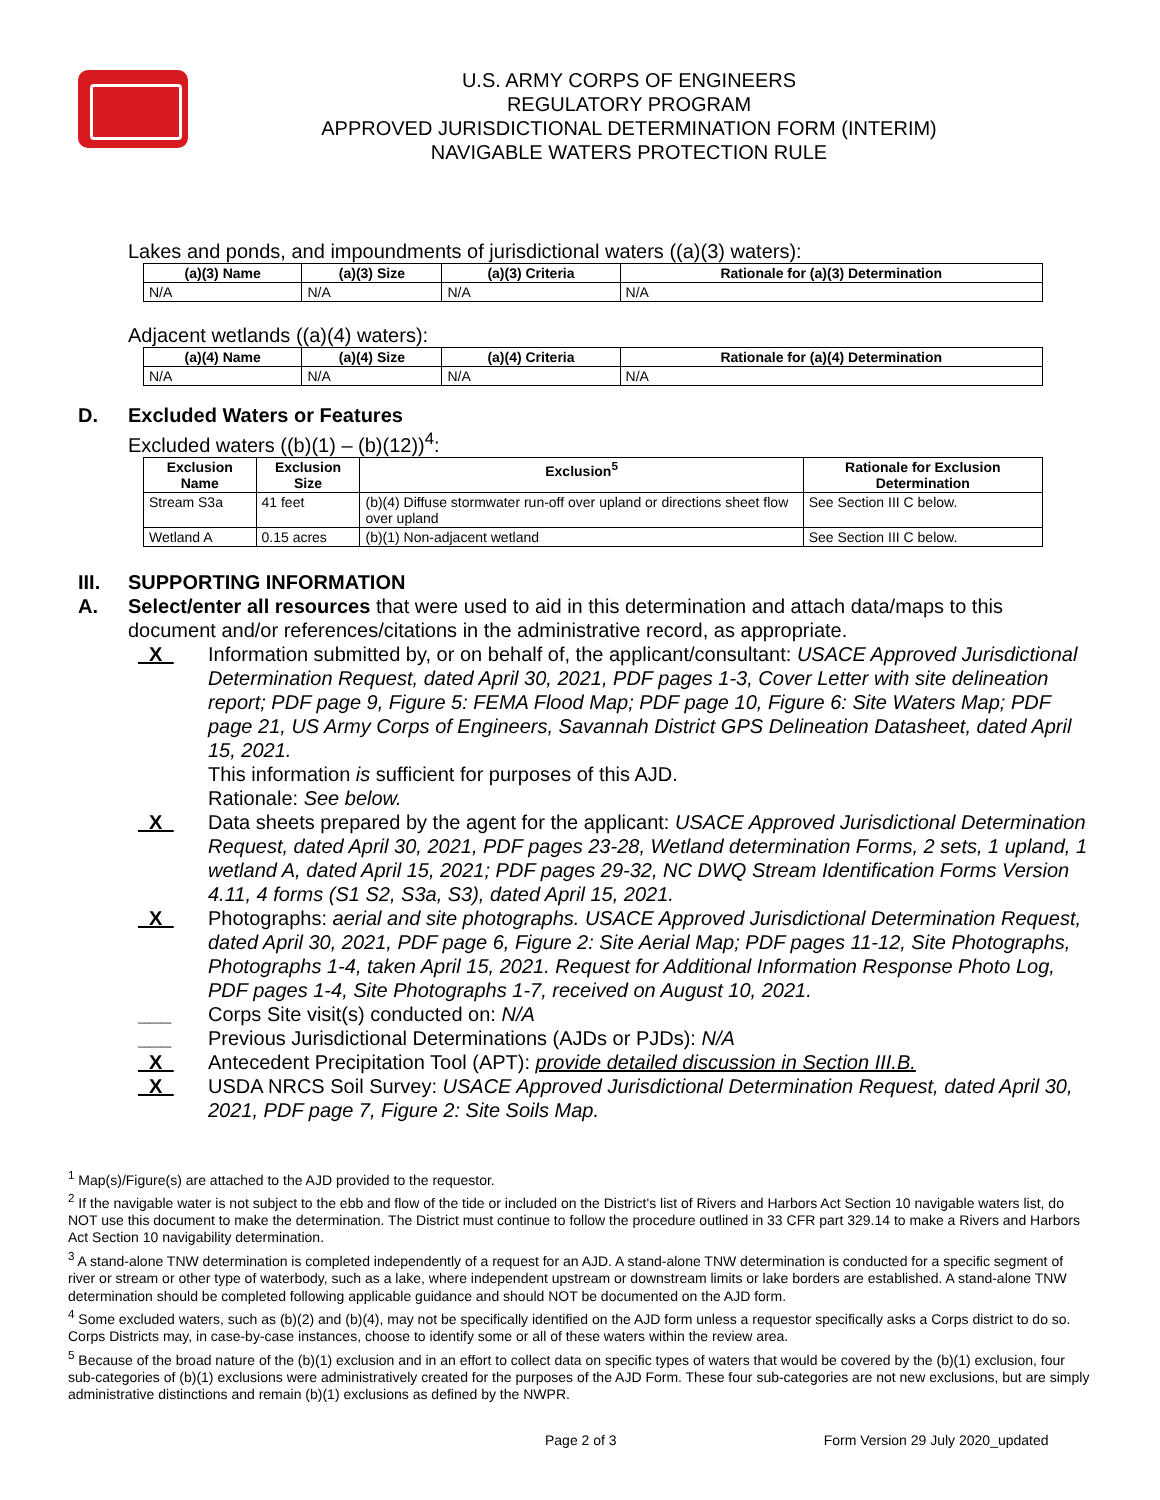U.S. ARMY CORPS OF ENGINEERS
REGULATORY PROGRAM
APPROVED JURISDICTIONAL DETERMINATION FORM (INTERIM)
NAVIGABLE WATERS PROTECTION RULE
Lakes and ponds, and impoundments of jurisdictional waters ((a)(3) waters):
| (a)(3) Name | (a)(3) Size | (a)(3) Criteria | Rationale for (a)(3) Determination |
| --- | --- | --- | --- |
| N/A | N/A | N/A | N/A |
Adjacent wetlands ((a)(4) waters):
| (a)(4) Name | (a)(4) Size | (a)(4) Criteria | Rationale for (a)(4) Determination |
| --- | --- | --- | --- |
| N/A | N/A | N/A | N/A |
D. Excluded Waters or Features
Excluded waters ((b)(1) – (b)(12))<sup>4</sup>:
| Exclusion Name | Exclusion Size | Exclusion<sup>5</sup> | Rationale for Exclusion Determination |
| --- | --- | --- | --- |
| Stream S3a | 41 feet | (b)(4) Diffuse stormwater run-off over upland or directions sheet flow over upland | See Section III C below. |
| Wetland A | 0.15 acres | (b)(1) Non-adjacent wetland | See Section III C below. |
III. SUPPORTING INFORMATION
A.
Select/enter all resources that were used to aid in this determination and attach data/maps to this document and/or references/citations in the administrative record, as appropriate.
_X_ Information submitted by, or on behalf of, the applicant/consultant: USACE Approved Jurisdictional Determination Request, dated April 30, 2021, PDF pages 1-3, Cover Letter with site delineation report; PDF page 9, Figure 5: FEMA Flood Map; PDF page 10, Figure 6: Site Waters Map; PDF page 21, US Army Corps of Engineers, Savannah District GPS Delineation Datasheet, dated April 15, 2021.
This information is sufficient for purposes of this AJD.
Rationale: See below.
_X_ Data sheets prepared by the agent for the applicant: USACE Approved Jurisdictional Determination Request, dated April 30, 2021, PDF pages 23-28, Wetland determination Forms, 2 sets, 1 upland, 1 wetland A, dated April 15, 2021; PDF pages 29-32, NC DWQ Stream Identification Forms Version 4.11, 4 forms (S1 S2, S3a, S3), dated April 15, 2021.
_X_ Photographs: aerial and site photographs. USACE Approved Jurisdictional Determination Request, dated April 30, 2021, PDF page 6, Figure 2: Site Aerial Map; PDF pages 11-12, Site Photographs, Photographs 1-4, taken April 15, 2021. Request for Additional Information Response Photo Log, PDF pages 1-4, Site Photographs 1-7, received on August 10, 2021.
___ Corps Site visit(s) conducted on: N/A
___ Previous Jurisdictional Determinations (AJDs or PJDs): N/A
_X_ Antecedent Precipitation Tool (APT): provide detailed discussion in Section III.B.
_X_ USDA NRCS Soil Survey: USACE Approved Jurisdictional Determination Request, dated April 30, 2021, PDF page 7, Figure 2: Site Soils Map.
<sup>1</sup> Map(s)/Figure(s) are attached to the AJD provided to the requestor.
<sup>2</sup> If the navigable water is not subject to the ebb and flow of the tide or included on the District's list of Rivers and Harbors Act Section 10 navigable waters list, do NOT use this document to make the determination. The District must continue to follow the procedure outlined in 33 CFR part 329.14 to make a Rivers and Harbors Act Section 10 navigability determination.
<sup>3</sup> A stand-alone TNW determination is completed independently of a request for an AJD. A stand-alone TNW determination is conducted for a specific segment of river or stream or other type of waterbody, such as a lake, where independent upstream or downstream limits or lake borders are established. A stand-alone TNW determination should be completed following applicable guidance and should NOT be documented on the AJD form.
<sup>4</sup> Some excluded waters, such as (b)(2) and (b)(4), may not be specifically identified on the AJD form unless a requestor specifically asks a Corps district to do so. Corps Districts may, in case-by-case instances, choose to identify some or all of these waters within the review area.
<sup>5</sup> Because of the broad nature of the (b)(1) exclusion and in an effort to collect data on specific types of waters that would be covered by the (b)(1) exclusion, four sub-categories of (b)(1) exclusions were administratively created for the purposes of the AJD Form. These four sub-categories are not new exclusions, but are simply administrative distinctions and remain (b)(1) exclusions as defined by the NWPR.
Page 2 of 3 Form Version 29 July 2020_updated